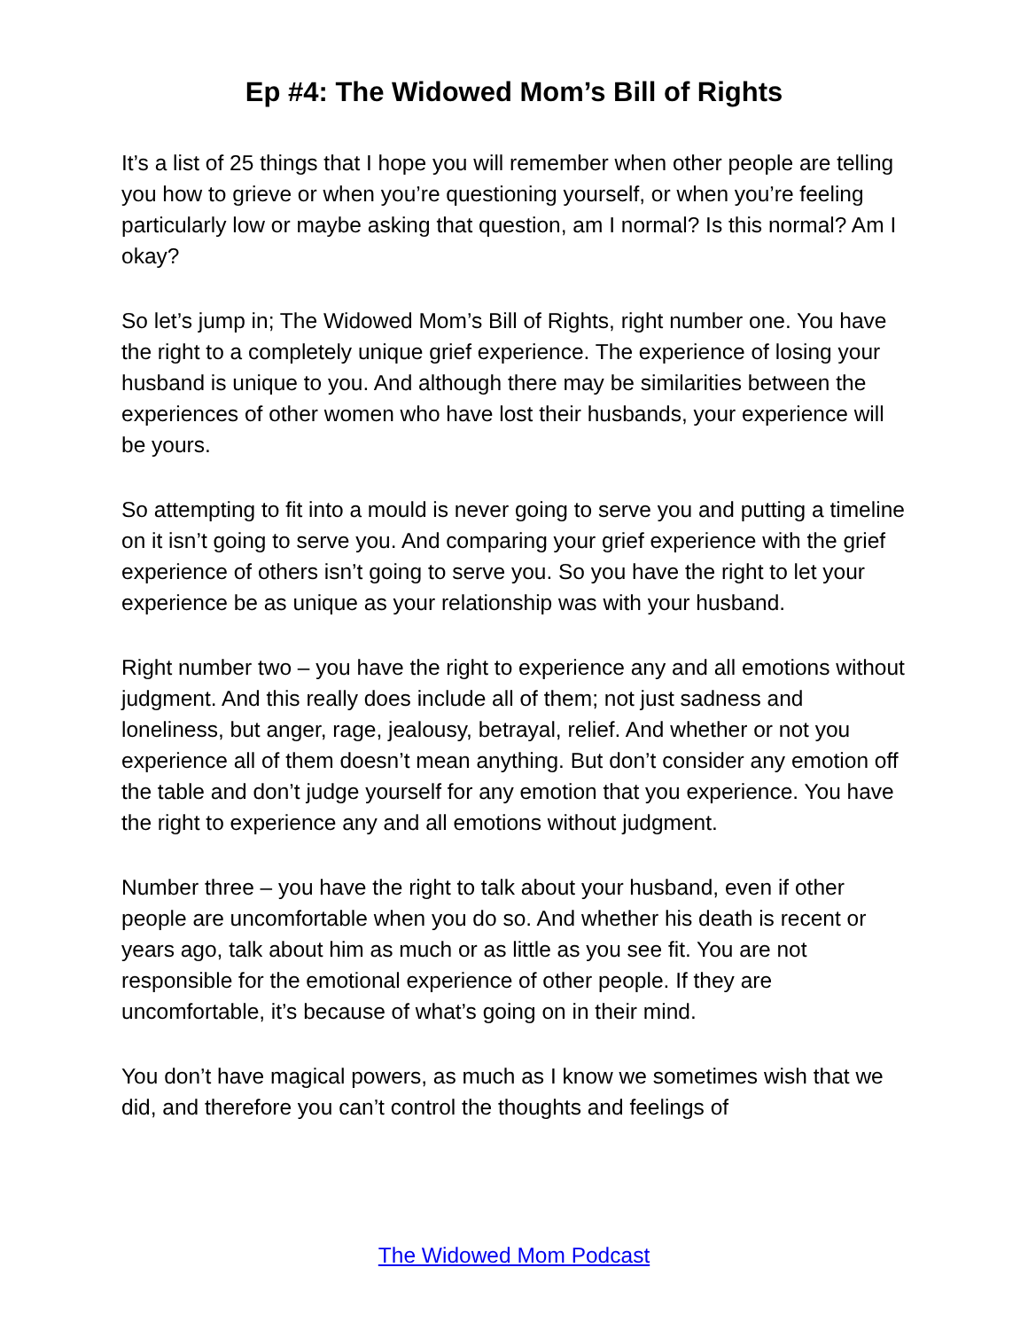Ep #4: The Widowed Mom’s Bill of Rights
It’s a list of 25 things that I hope you will remember when other people are telling you how to grieve or when you’re questioning yourself, or when you’re feeling particularly low or maybe asking that question, am I normal? Is this normal? Am I okay?
So let’s jump in; The Widowed Mom’s Bill of Rights, right number one. You have the right to a completely unique grief experience. The experience of losing your husband is unique to you. And although there may be similarities between the experiences of other women who have lost their husbands, your experience will be yours.
So attempting to fit into a mould is never going to serve you and putting a timeline on it isn’t going to serve you. And comparing your grief experience with the grief experience of others isn’t going to serve you. So you have the right to let your experience be as unique as your relationship was with your husband.
Right number two – you have the right to experience any and all emotions without judgment. And this really does include all of them; not just sadness and loneliness, but anger, rage, jealousy, betrayal, relief. And whether or not you experience all of them doesn’t mean anything. But don’t consider any emotion off the table and don’t judge yourself for any emotion that you experience. You have the right to experience any and all emotions without judgment.
Number three – you have the right to talk about your husband, even if other people are uncomfortable when you do so. And whether his death is recent or years ago, talk about him as much or as little as you see fit. You are not responsible for the emotional experience of other people. If they are uncomfortable, it’s because of what’s going on in their mind.
You don’t have magical powers, as much as I know we sometimes wish that we did, and therefore you can’t control the thoughts and feelings of
The Widowed Mom Podcast